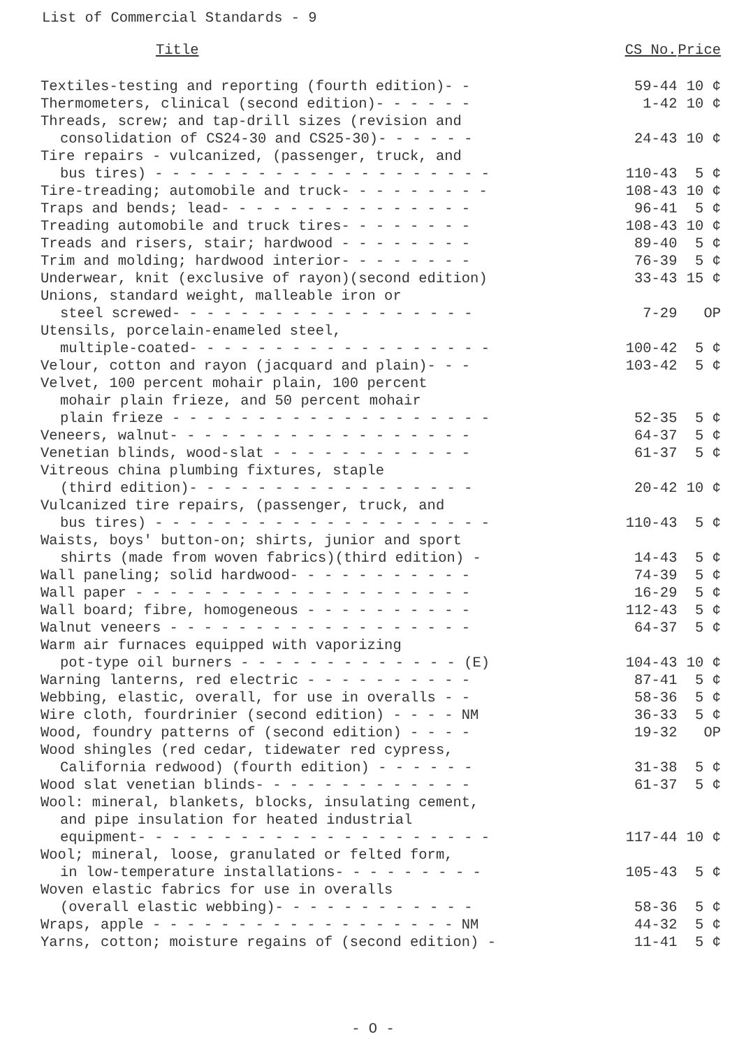List of Commercial Standards - 9
| Title | CS No. | Price |
| --- | --- | --- |
| Textiles-testing and reporting (fourth edition)- - | 59-44 | 10 ¢ |
| Thermometers, clinical (second edition)- - - - - - | 1-42 | 10 ¢ |
| Threads, screw; and tap-drill sizes (revision and consolidation of CS24-30 and CS25-30)- - - - - - | 24-43 | 10 ¢ |
| Tire repairs - vulcanized, (passenger, truck, and bus tires) - - - - - - - - - - - - - - - - - - - - | 110-43 | 5 ¢ |
| Tire-treading; automobile and truck- - - - - - - - - | 108-43 | 10 ¢ |
| Traps and bends; lead- - - - - - - - - - - - - - - | 96-41 | 5 ¢ |
| Treading automobile and truck tires- - - - - - - - | 108-43 | 10 ¢ |
| Treads and risers, stair; hardwood - - - - - - - - | 89-40 | 5 ¢ |
| Trim and molding; hardwood interior- - - - - - - - | 76-39 | 5 ¢ |
| Underwear, knit (exclusive of rayon)(second edition) | 33-43 | 15 ¢ |
| Unions, standard weight, malleable iron or steel screwed- - - - - - - - - - - - - - - - - - | 7-29 | OP |
| Utensils, porcelain-enameled steel, multiple-coated- - - - - - - - - - - - - - - - - - | 100-42 | 5 ¢ |
| Velour, cotton and rayon (jacquard and plain)- - - | 103-42 | 5 ¢ |
| Velvet, 100 percent mohair plain, 100 percent mohair plain frieze, and 50 percent mohair plain frieze - - - - - - - - - - - - - - - - - - - | 52-35 | 5 ¢ |
| Veneers, walnut- - - - - - - - - - - - - - - - - - | 64-37 | 5 ¢ |
| Venetian blinds, wood-slat - - - - - - - - - - - - | 61-37 | 5 ¢ |
| Vitreous china plumbing fixtures, staple (third edition)- - - - - - - - - - - - - - - - - | 20-42 | 10 ¢ |
| Vulcanized tire repairs, (passenger, truck, and bus tires) - - - - - - - - - - - - - - - - - - - - | 110-43 | 5 ¢ |
| Waists, boys' button-on; shirts, junior and sport shirts (made from woven fabrics)(third edition) - | 14-43 | 5 ¢ |
| Wall paneling; solid hardwood- - - - - - - - - - - | 74-39 | 5 ¢ |
| Wall paper - - - - - - - - - - - - - - - - - - - - | 16-29 | 5 ¢ |
| Wall board; fibre, homogeneous - - - - - - - - - - | 112-43 | 5 ¢ |
| Walnut veneers - - - - - - - - - - - - - - - - - - | 64-37 | 5 ¢ |
| Warm air furnaces equipped with vaporizing pot-type oil burners - - - - - - - - - - - - - (E) | 104-43 | 10 ¢ |
| Warning lanterns, red electric - - - - - - - - - - | 87-41 | 5 ¢ |
| Webbing, elastic, overall, for use in overalls - - | 58-36 | 5 ¢ |
| Wire cloth, fourdrinier (second edition) - - - - NM | 36-33 | 5 ¢ |
| Wood, foundry patterns of (second edition) - - - - | 19-32 | OP |
| Wood shingles (red cedar, tidewater red cypress, California redwood) (fourth edition) - - - - - - | 31-38 | 5 ¢ |
| Wood slat venetian blinds- - - - - - - - - - - - - | 61-37 | 5 ¢ |
| Wool: mineral, blankets, blocks, insulating cement, and pipe insulation for heated industrial equipment- - - - - - - - - - - - - - - - - - - - - | 117-44 | 10 ¢ |
| Wool; mineral, loose, granulated or felted form, in low-temperature installations- - - - - - - - - | 105-43 | 5 ¢ |
| Woven elastic fabrics for use in overalls (overall elastic webbing)- - - - - - - - - - - - | 58-36 | 5 ¢ |
| Wraps, apple - - - - - - - - - - - - - - - - - - NM | 44-32 | 5 ¢ |
| Yarns, cotton; moisture regains of (second edition) - | 11-41 | 5 ¢ |
- O -